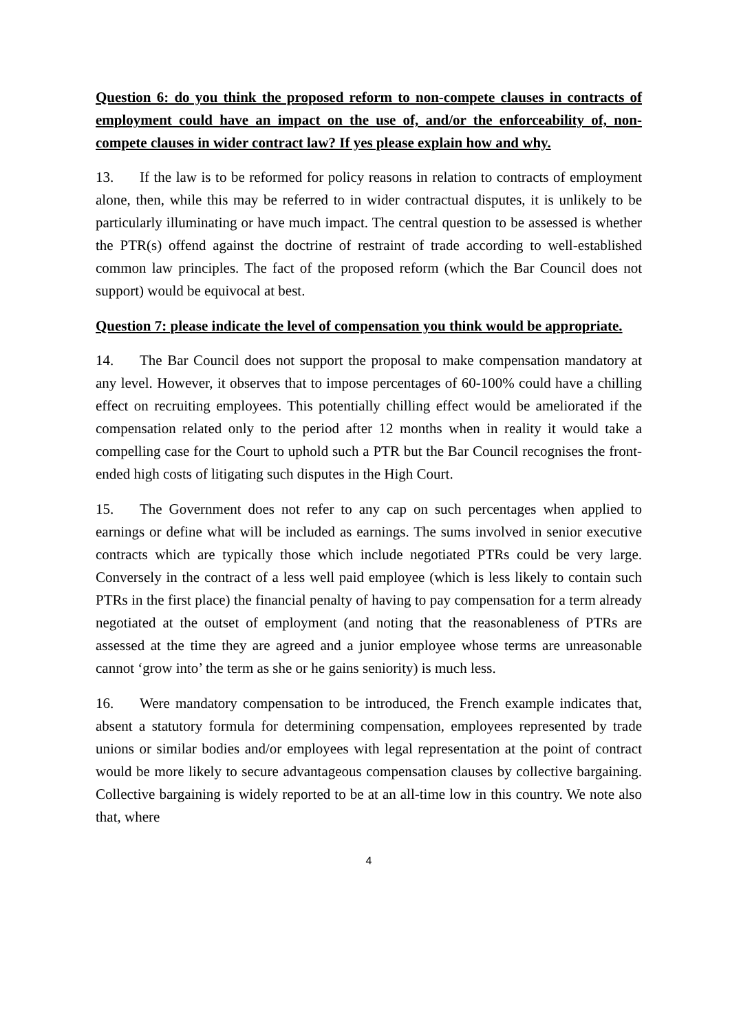Question 6: do you think the proposed reform to non-compete clauses in contracts of employment could have an impact on the use of, and/or the enforceability of, non-compete clauses in wider contract law? If yes please explain how and why.
13. If the law is to be reformed for policy reasons in relation to contracts of employment alone, then, while this may be referred to in wider contractual disputes, it is unlikely to be particularly illuminating or have much impact. The central question to be assessed is whether the PTR(s) offend against the doctrine of restraint of trade according to well-established common law principles. The fact of the proposed reform (which the Bar Council does not support) would be equivocal at best.
Question 7: please indicate the level of compensation you think would be appropriate.
14. The Bar Council does not support the proposal to make compensation mandatory at any level. However, it observes that to impose percentages of 60-100% could have a chilling effect on recruiting employees. This potentially chilling effect would be ameliorated if the compensation related only to the period after 12 months when in reality it would take a compelling case for the Court to uphold such a PTR but the Bar Council recognises the front-ended high costs of litigating such disputes in the High Court.
15. The Government does not refer to any cap on such percentages when applied to earnings or define what will be included as earnings. The sums involved in senior executive contracts which are typically those which include negotiated PTRs could be very large. Conversely in the contract of a less well paid employee (which is less likely to contain such PTRs in the first place) the financial penalty of having to pay compensation for a term already negotiated at the outset of employment (and noting that the reasonableness of PTRs are assessed at the time they are agreed and a junior employee whose terms are unreasonable cannot ‘grow into’ the term as she or he gains seniority) is much less.
16. Were mandatory compensation to be introduced, the French example indicates that, absent a statutory formula for determining compensation, employees represented by trade unions or similar bodies and/or employees with legal representation at the point of contract would be more likely to secure advantageous compensation clauses by collective bargaining. Collective bargaining is widely reported to be at an all-time low in this country. We note also that, where
4